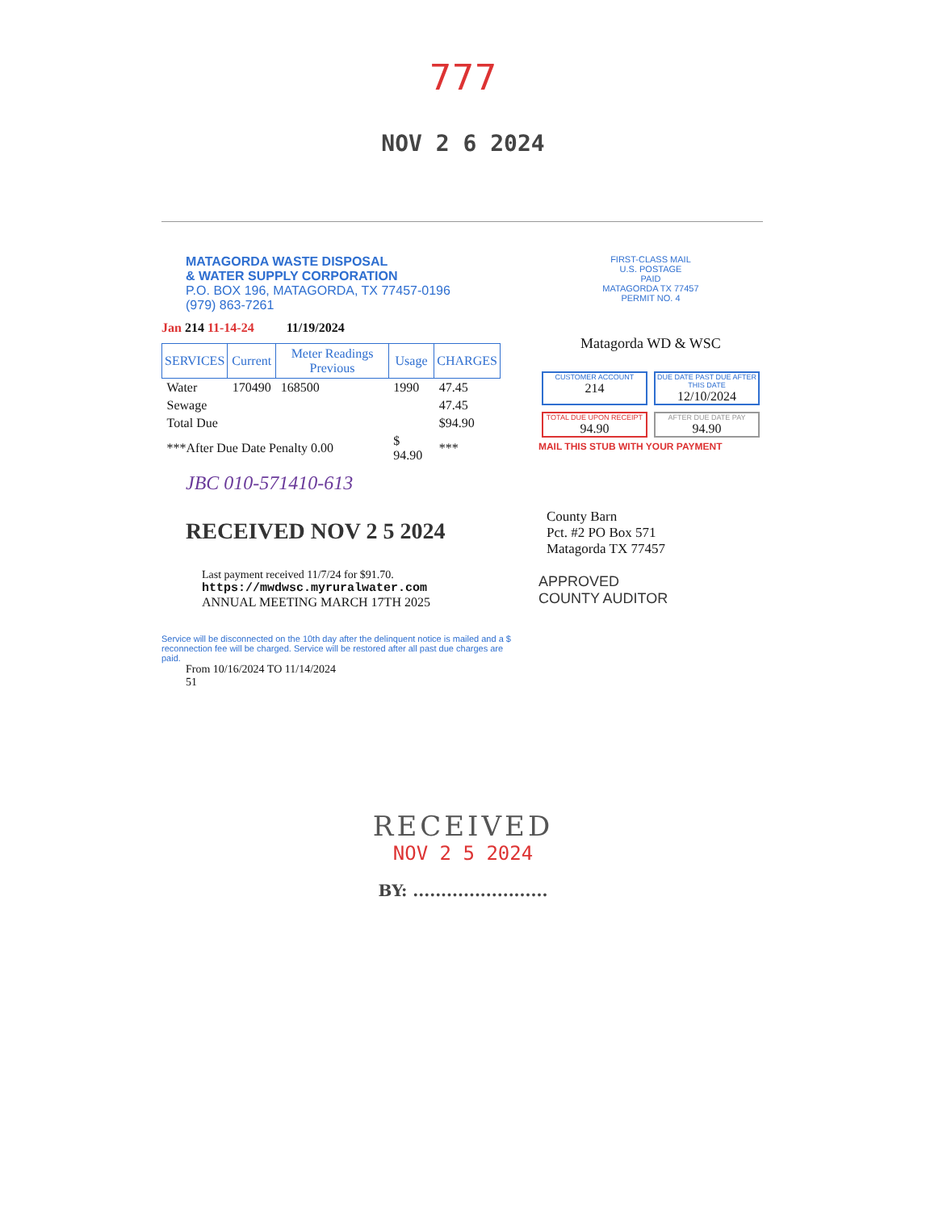777
NOV 2 6 2024
MATAGORDA WASTE DISPOSAL
& WATER SUPPLY CORPORATION
P.O. BOX 196, MATAGORDA, TX 77457-0196
(979) 863-7261
Jan 214 11-14-24 11/19/2024
| SERVICES | Current | Meter Readings Previous | Usage | CHARGES |
| --- | --- | --- | --- | --- |
| Water | 170490 | 168500 | 1990 | 47.45 |
| Sewage | | | | 47.45 |
| Total Due | | | | $94.90 |
| ***After Due Date Penalty 0.00 | | | $ 94.90 | *** |
JBC 010-571410-613
RECEIVED NOV 2 5 2024
Last payment received 11/7/24 for $91.70.
https://mwdwsc.myruralwater.com
ANNUAL MEETING MARCH 17TH 2025
Service will be disconnected on the 10th day after the delinquent notice is mailed and a $ reconnection fee will be charged. Service will be restored after all past due charges are paid.
From 10/16/2024 TO 11/14/2024
51
FIRST-CLASS MAIL
U.S. POSTAGE
PAID
MATAGORDA TX 77457
PERMIT NO. 4
Matagorda WD & WSC
CUSTOMER ACCOUNT
214
DUE DATE PAST DUE AFTER THIS DATE
12/10/2024
TOTAL DUE UPON RECEIPT
94.90
AFTER DUE DATE PAY
94.90
MAIL THIS STUB WITH YOUR PAYMENT
County Barn
Pct. #2 PO Box 571
Matagorda TX 77457
APPROVED
COUNTY AUDITOR
RECEIVED
NOV 2 5 2024
BY: ........................